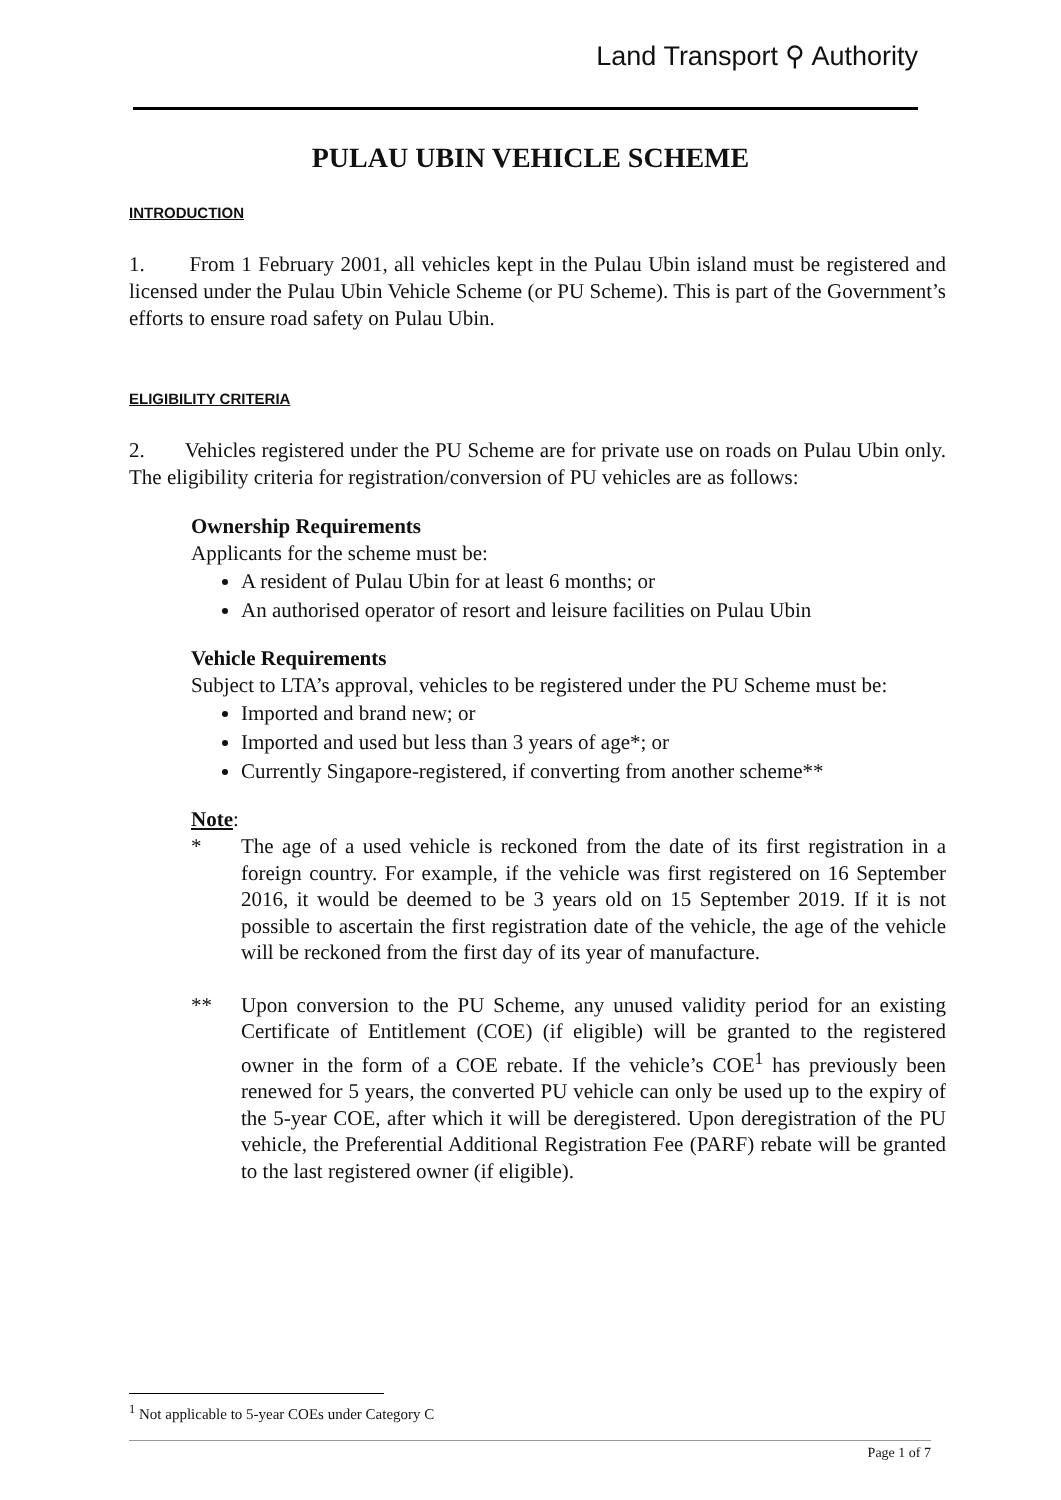Land Transport ⚲ Authority
PULAU UBIN VEHICLE SCHEME
INTRODUCTION
1. From 1 February 2001, all vehicles kept in the Pulau Ubin island must be registered and licensed under the Pulau Ubin Vehicle Scheme (or PU Scheme). This is part of the Government’s efforts to ensure road safety on Pulau Ubin.
ELIGIBILITY CRITERIA
2. Vehicles registered under the PU Scheme are for private use on roads on Pulau Ubin only. The eligibility criteria for registration/conversion of PU vehicles are as follows:
Ownership Requirements
Applicants for the scheme must be:
A resident of Pulau Ubin for at least 6 months; or
An authorised operator of resort and leisure facilities on Pulau Ubin
Vehicle Requirements
Subject to LTA’s approval, vehicles to be registered under the PU Scheme must be:
Imported and brand new; or
Imported and used but less than 3 years of age*; or
Currently Singapore-registered, if converting from another scheme**
Note:
* The age of a used vehicle is reckoned from the date of its first registration in a foreign country. For example, if the vehicle was first registered on 16 September 2016, it would be deemed to be 3 years old on 15 September 2019. If it is not possible to ascertain the first registration date of the vehicle, the age of the vehicle will be reckoned from the first day of its year of manufacture.
** Upon conversion to the PU Scheme, any unused validity period for an existing Certificate of Entitlement (COE) (if eligible) will be granted to the registered owner in the form of a COE rebate. If the vehicle’s COE<sup>1</sup> has previously been renewed for 5 years, the converted PU vehicle can only be used up to the expiry of the 5-year COE, after which it will be deregistered. Upon deregistration of the PU vehicle, the Preferential Additional Registration Fee (PARF) rebate will be granted to the last registered owner (if eligible).
<sup>1</sup> Not applicable to 5-year COEs under Category C
Page 1 of 7